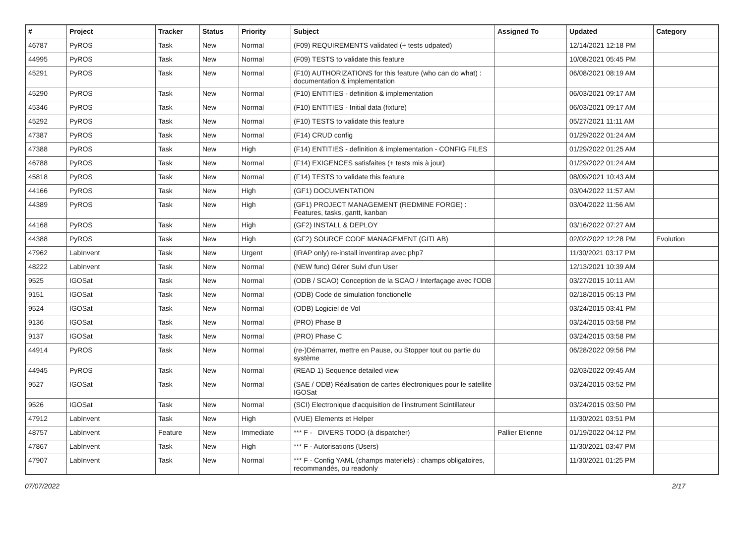| # | Project | Tracker | Status | Priority | Subject | Assigned To | Updated | Category |
| --- | --- | --- | --- | --- | --- | --- | --- | --- |
| 46787 | PyROS | Task | New | Normal | (F09) REQUIREMENTS validated (+ tests udpated) | | 12/14/2021 12:18 PM | |
| 44995 | PyROS | Task | New | Normal | (F09) TESTS to validate this feature | | 10/08/2021 05:45 PM | |
| 45291 | PyROS | Task | New | Normal | (F10) AUTHORIZATIONS for this feature (who can do what) : documentation & implementation | | 06/08/2021 08:19 AM | |
| 45290 | PyROS | Task | New | Normal | (F10) ENTITIES - definition & implementation | | 06/03/2021 09:17 AM | |
| 45346 | PyROS | Task | New | Normal | (F10) ENTITIES - Initial data (fixture) | | 06/03/2021 09:17 AM | |
| 45292 | PyROS | Task | New | Normal | (F10) TESTS to validate this feature | | 05/27/2021 11:11 AM | |
| 47387 | PyROS | Task | New | Normal | (F14) CRUD config | | 01/29/2022 01:24 AM | |
| 47388 | PyROS | Task | New | High | (F14) ENTITIES - definition & implementation - CONFIG FILES | | 01/29/2022 01:25 AM | |
| 46788 | PyROS | Task | New | Normal | (F14) EXIGENCES satisfaites (+ tests mis à jour) | | 01/29/2022 01:24 AM | |
| 45818 | PyROS | Task | New | Normal | (F14) TESTS to validate this feature | | 08/09/2021 10:43 AM | |
| 44166 | PyROS | Task | New | High | (GF1) DOCUMENTATION | | 03/04/2022 11:57 AM | |
| 44389 | PyROS | Task | New | High | (GF1) PROJECT MANAGEMENT (REDMINE FORGE) : Features, tasks, gantt, kanban | | 03/04/2022 11:56 AM | |
| 44168 | PyROS | Task | New | High | (GF2) INSTALL & DEPLOY | | 03/16/2022 07:27 AM | |
| 44388 | PyROS | Task | New | High | (GF2) SOURCE CODE MANAGEMENT (GITLAB) | | 02/02/2022 12:28 PM | Evolution |
| 47962 | LabInvent | Task | New | Urgent | (IRAP only) re-install inventirap avec php7 | | 11/30/2021 03:17 PM | |
| 48222 | LabInvent | Task | New | Normal | (NEW func) Gérer Suivi d'un User | | 12/13/2021 10:39 AM | |
| 9525 | IGOSat | Task | New | Normal | (ODB / SCAO) Conception de la SCAO / Interfaçage avec l'ODB | | 03/27/2015 10:11 AM | |
| 9151 | IGOSat | Task | New | Normal | (ODB) Code de simulation fonctionelle | | 02/18/2015 05:13 PM | |
| 9524 | IGOSat | Task | New | Normal | (ODB) Logiciel de Vol | | 03/24/2015 03:41 PM | |
| 9136 | IGOSat | Task | New | Normal | (PRO) Phase B | | 03/24/2015 03:58 PM | |
| 9137 | IGOSat | Task | New | Normal | (PRO) Phase C | | 03/24/2015 03:58 PM | |
| 44914 | PyROS | Task | New | Normal | (re-)Démarrer, mettre en Pause, ou Stopper tout ou partie du système | | 06/28/2022 09:56 PM | |
| 44945 | PyROS | Task | New | Normal | (READ 1) Sequence detailed view | | 02/03/2022 09:45 AM | |
| 9527 | IGOSat | Task | New | Normal | (SAE / ODB) Réalisation de cartes électroniques pour le satellite IGOSat | | 03/24/2015 03:52 PM | |
| 9526 | IGOSat | Task | New | Normal | (SCI) Electronique d'acquisition de l'instrument Scintillateur | | 03/24/2015 03:50 PM | |
| 47912 | LabInvent | Task | New | High | (VUE) Elements et Helper | | 11/30/2021 03:51 PM | |
| 48757 | LabInvent | Feature | New | Immediate | *** F - DIVERS TODO (à dispatcher) | Pallier Etienne | 01/19/2022 04:12 PM | |
| 47867 | LabInvent | Task | New | High | *** F - Autorisations (Users) | | 11/30/2021 03:47 PM | |
| 47907 | LabInvent | Task | New | Normal | *** F - Config YAML (champs materiels) : champs obligatoires, recommandés, ou readonly | | 11/30/2021 01:25 PM | |
07/07/2022 2/17